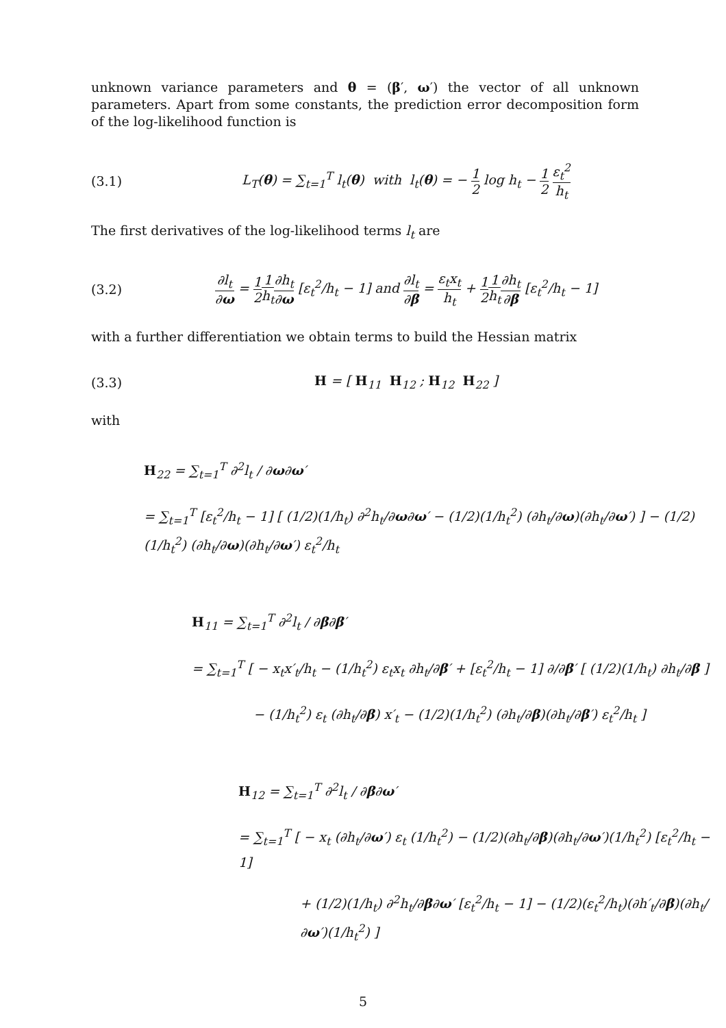unknown variance parameters and θ = (β′, ω′) the vector of all unknown parameters. Apart from some constants, the prediction error decomposition form of the log-likelihood function is
(3.1)
L<sub>T</sub>(θ) = ∑<sub>t=1</sub><sup>T</sup> l<sub>t</sub>(θ) with l<sub>t</sub>(θ) = − 1 2 log h<sub>t</sub> − 1 2 ε<sub>t</sub><sup>2</sup> h<sub>t</sub>
The first derivatives of the log-likelihood terms l<sub>t</sub> are
(3.2)
∂l<sub>t</sub> ∂ω = 1 21 h<sub>t</sub>∂h<sub>t</sub> ∂ω [ε<sub>t</sub><sup>2</sup>/h<sub>t</sub> − 1] and ∂l<sub>t</sub> ∂β = ε<sub>t</sub>x<sub>t</sub> h<sub>t</sub> + 1 21 h<sub>t</sub>∂h<sub>t</sub> ∂β [ε<sub>t</sub><sup>2</sup>/h<sub>t</sub> − 1]
with a further differentiation we obtain terms to build the Hessian matrix
(3.3) H = [ H<sub>11</sub> H<sub>12</sub> ; H<sub>12</sub> H<sub>22</sub> ]
with
H<sub>22</sub> = ∑<sub>t=1</sub><sup>T</sup> ∂<sup>2</sup>l<sub>t</sub> / ∂ω∂ω′
= ∑<sub>t=1</sub><sup>T</sup> [ε<sub>t</sub><sup>2</sup>/h<sub>t</sub> − 1] [ (1/2)(1/h<sub>t</sub>) ∂<sup>2</sup>h<sub>t</sub>/∂ω∂ω′ − (1/2)(1/h<sub>t</sub><sup>2</sup>) (∂h<sub>t</sub>/∂ω)(∂h<sub>t</sub>/∂ω′) ] − (1/2)(1/h<sub>t</sub><sup>2</sup>) (∂h<sub>t</sub>/∂ω)(∂h<sub>t</sub>/∂ω′) ε<sub>t</sub><sup>2</sup>/h<sub>t</sub>
H<sub>11</sub> = ∑<sub>t=1</sub><sup>T</sup> ∂<sup>2</sup>l<sub>t</sub> / ∂β∂β′
= ∑<sub>t=1</sub><sup>T</sup> [ − x<sub>t</sub>x′<sub>t</sub>/h<sub>t</sub> − (1/h<sub>t</sub><sup>2</sup>) ε<sub>t</sub>x<sub>t</sub> ∂h<sub>t</sub>/∂β′ + [ε<sub>t</sub><sup>2</sup>/h<sub>t</sub> − 1] ∂/∂β′ [ (1/2)(1/h<sub>t</sub>) ∂h<sub>t</sub>/∂β ]
− (1/h<sub>t</sub><sup>2</sup>) ε<sub>t</sub> (∂h<sub>t</sub>/∂β) x′<sub>t</sub> − (1/2)(1/h<sub>t</sub><sup>2</sup>) (∂h<sub>t</sub>/∂β)(∂h<sub>t</sub>/∂β′) ε<sub>t</sub><sup>2</sup>/h<sub>t</sub> ]
H<sub>12</sub> = ∑<sub>t=1</sub><sup>T</sup> ∂<sup>2</sup>l<sub>t</sub> / ∂β∂ω′
= ∑<sub>t=1</sub><sup>T</sup> [ − x<sub>t</sub> (∂h<sub>t</sub>/∂ω′) ε<sub>t</sub> (1/h<sub>t</sub><sup>2</sup>) − (1/2)(∂h<sub>t</sub>/∂β)(∂h<sub>t</sub>/∂ω′)(1/h<sub>t</sub><sup>2</sup>) [ε<sub>t</sub><sup>2</sup>/h<sub>t</sub> − 1]
+ (1/2)(1/h<sub>t</sub>) ∂<sup>2</sup>h<sub>t</sub>/∂β∂ω′ [ε<sub>t</sub><sup>2</sup>/h<sub>t</sub> − 1] − (1/2)(ε<sub>t</sub><sup>2</sup>/h<sub>t</sub>)(∂h′<sub>t</sub>/∂β)(∂h<sub>t</sub>/∂ω′)(1/h<sub>t</sub><sup>2</sup>) ]
5